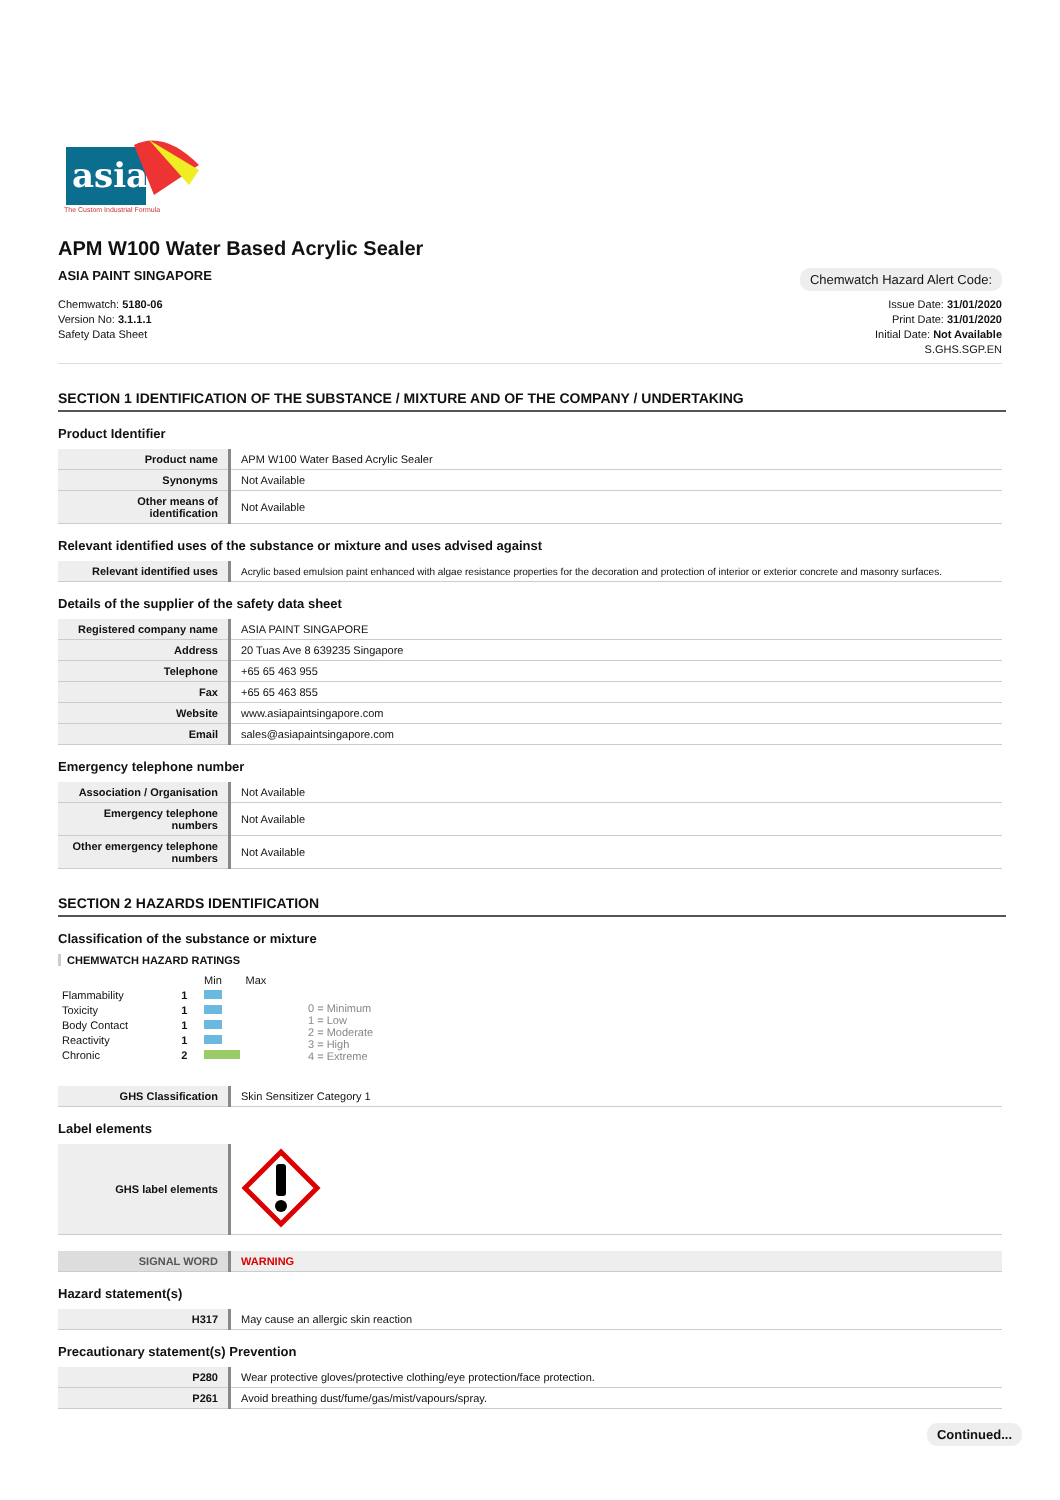asia
The Custom Industrial Formula
APM W100 Water Based Acrylic Sealer
ASIA PAINT SINGAPORE Chemwatch Hazard Alert Code:
Chemwatch: 5180-06
Version No: 3.1.1.1
Safety Data Sheet
Issue Date: 31/01/2020
Print Date: 31/01/2020
Initial Date: Not Available
S.GHS.SGP.EN
SECTION 1 IDENTIFICATION OF THE SUBSTANCE / MIXTURE AND OF THE COMPANY / UNDERTAKING
Product Identifier
| Product name | APM W100 Water Based Acrylic Sealer |
| Synonyms | Not Available |
| Other means of identification | Not Available |
Relevant identified uses of the substance or mixture and uses advised against
| Relevant identified uses | Acrylic based emulsion paint enhanced with algae resistance properties for the decoration and protection of interior or exterior concrete and masonry surfaces. |
Details of the supplier of the safety data sheet
| Registered company name | ASIA PAINT SINGAPORE | | |
| Address | 20 Tuas Ave 8 639235 Singapore | | |
| Telephone | +65 65 463 955 | | |
| Fax | +65 65 463 855 | | |
| Website | www.asiapaintsingapore.com | | |
| Email | sales@asiapaintsingapore.com | | |
Emergency telephone number
| Association / Organisation | Not Available | | |
| Emergency telephone numbers | Not Available | | |
| Other emergency telephone numbers | Not Available | | |
SECTION 2 HAZARDS IDENTIFICATION
Classification of the substance or mixture
CHEMWATCH HAZARD RATINGS
| | | Min | Max |
| Flammability | 1 | | |
| Toxicity | 1 | | |
| Body Contact | 1 | | |
| Reactivity | 1 | | |
| Chronic | 2 | | |
0 = Minimum
1 = Low
2 = Moderate
3 = High
4 = Extreme
| GHS Classification | Skin Sensitizer Category 1 |
Label elements
| GHS label elements | |
| SIGNAL WORD | WARNING |
Hazard statement(s)
| H317 | May cause an allergic skin reaction |
Precautionary statement(s) Prevention
| P280 | Wear protective gloves/protective clothing/eye protection/face protection. |
| P261 | Avoid breathing dust/fume/gas/mist/vapours/spray. |
Continued...